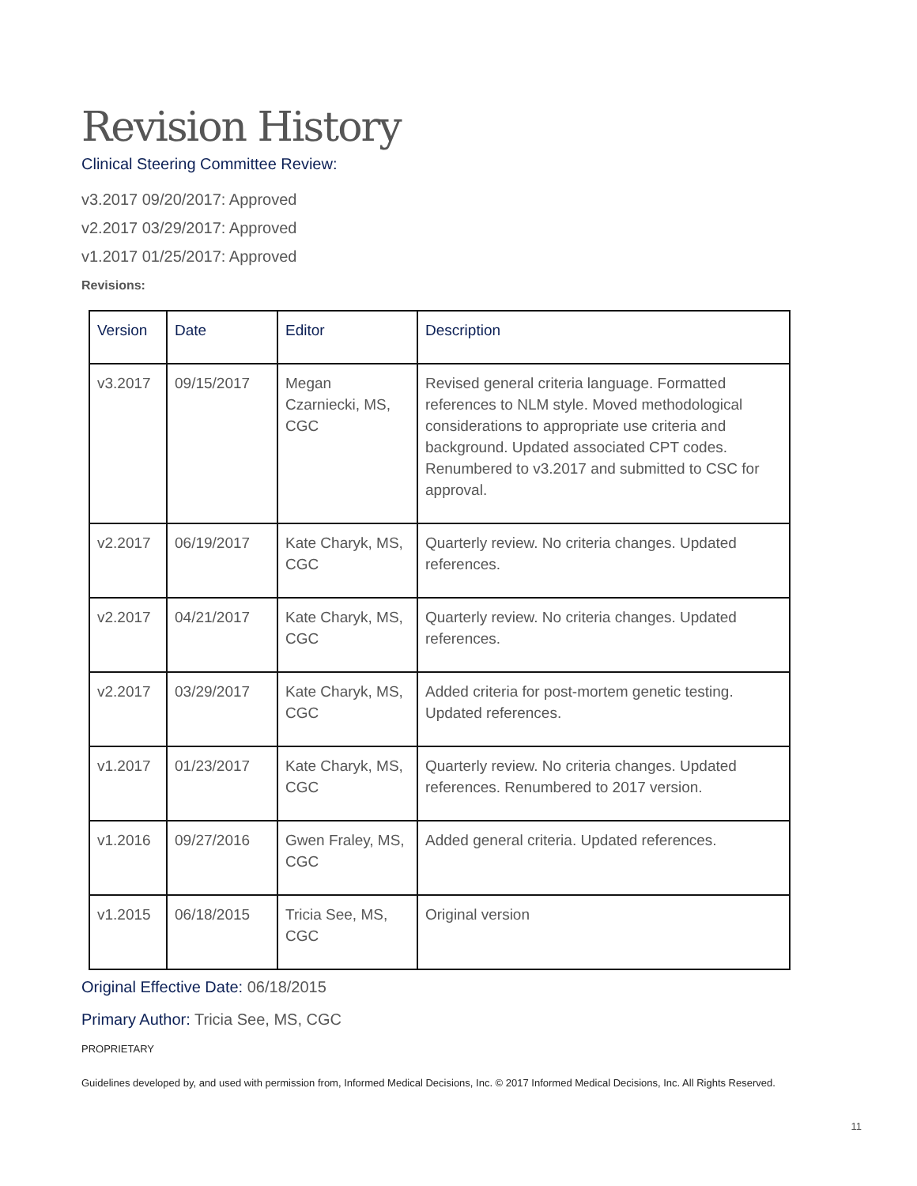Revision History
Clinical Steering Committee Review:
v3.2017 09/20/2017: Approved
v2.2017 03/29/2017: Approved
v1.2017 01/25/2017: Approved
Revisions:
| Version | Date | Editor | Description |
| --- | --- | --- | --- |
| v3.2017 | 09/15/2017 | Megan Czarniecki, MS, CGC | Revised general criteria language. Formatted references to NLM style. Moved methodological considerations to appropriate use criteria and background. Updated associated CPT codes. Renumbered to v3.2017 and submitted to CSC for approval. |
| v2.2017 | 06/19/2017 | Kate Charyk, MS, CGC | Quarterly review. No criteria changes. Updated references. |
| v2.2017 | 04/21/2017 | Kate Charyk, MS, CGC | Quarterly review. No criteria changes. Updated references. |
| v2.2017 | 03/29/2017 | Kate Charyk, MS, CGC | Added criteria for post-mortem genetic testing. Updated references. |
| v1.2017 | 01/23/2017 | Kate Charyk, MS, CGC | Quarterly review. No criteria changes. Updated references. Renumbered to 2017 version. |
| v1.2016 | 09/27/2016 | Gwen Fraley, MS, CGC | Added general criteria. Updated references. |
| v1.2015 | 06/18/2015 | Tricia See, MS, CGC | Original version |
Original Effective Date: 06/18/2015
Primary Author: Tricia See, MS, CGC
PROPRIETARY
Guidelines developed by, and used with permission from, Informed Medical Decisions, Inc. © 2017 Informed Medical Decisions, Inc. All Rights Reserved.
11